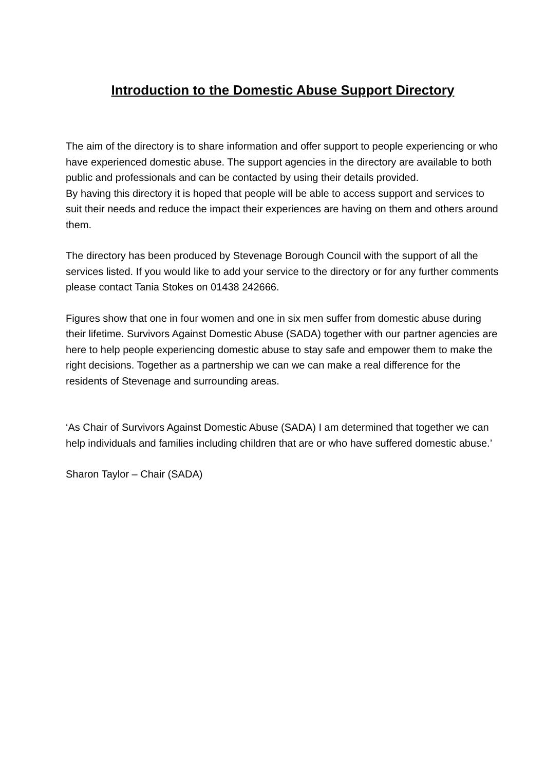Introduction to the Domestic Abuse Support Directory
The aim of the directory is to share information and offer support to people experiencing or who have experienced domestic abuse. The support agencies in the directory are available to both public and professionals and can be contacted by using their details provided.
By having this directory it is hoped that people will be able to access support and services to suit their needs and reduce the impact their experiences are having on them and others around them.
The directory has been produced by Stevenage Borough Council with the support of all the services listed. If you would like to add your service to the directory or for any further comments please contact Tania Stokes on 01438 242666.
Figures show that one in four women and one in six men suffer from domestic abuse during their lifetime. Survivors Against Domestic Abuse (SADA) together with our partner agencies are here to help people experiencing domestic abuse to stay safe and empower them to make the right decisions. Together as a partnership we can we can make a real difference for the residents of Stevenage and surrounding areas.
‘As Chair of Survivors Against Domestic Abuse (SADA) I am determined that together we can help individuals and families including children that are or who have suffered domestic abuse.’
Sharon Taylor – Chair (SADA)